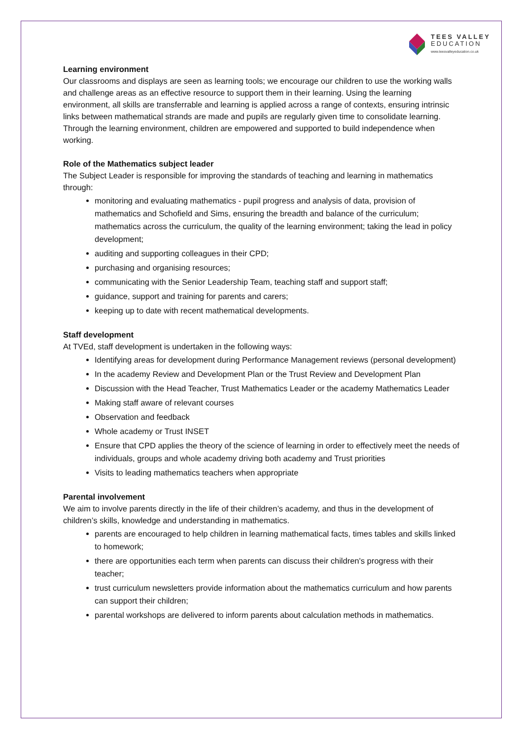TEES VALLEY
EDUCATION
www.teesvalleyeducation.co.uk
Learning environment
Our classrooms and displays are seen as learning tools; we encourage our children to use the working walls and challenge areas as an effective resource to support them in their learning. Using the learning environment, all skills are transferrable and learning is applied across a range of contexts, ensuring intrinsic links between mathematical strands are made and pupils are regularly given time to consolidate learning. Through the learning environment, children are empowered and supported to build independence when working.
Role of the Mathematics subject leader
The Subject Leader is responsible for improving the standards of teaching and learning in mathematics through:
monitoring and evaluating mathematics - pupil progress and analysis of data, provision of mathematics and Schofield and Sims, ensuring the breadth and balance of the curriculum; mathematics across the curriculum, the quality of the learning environment; taking the lead in policy development;
auditing and supporting colleagues in their CPD;
purchasing and organising resources;
communicating with the Senior Leadership Team, teaching staff and support staff;
guidance, support and training for parents and carers;
keeping up to date with recent mathematical developments.
Staff development
At TVEd, staff development is undertaken in the following ways:
Identifying areas for development during Performance Management reviews (personal development)
In the academy Review and Development Plan or the Trust Review and Development Plan
Discussion with the Head Teacher, Trust Mathematics Leader or the academy Mathematics Leader
Making staff aware of relevant courses
Observation and feedback
Whole academy or Trust INSET
Ensure that CPD applies the theory of the science of learning in order to effectively meet the needs of individuals, groups and whole academy driving both academy and Trust priorities
Visits to leading mathematics teachers when appropriate
Parental involvement
We aim to involve parents directly in the life of their children’s academy, and thus in the development of children’s skills, knowledge and understanding in mathematics.
parents are encouraged to help children in learning mathematical facts, times tables and skills linked to homework;
there are opportunities each term when parents can discuss their children's progress with their teacher;
trust curriculum newsletters provide information about the mathematics curriculum and how parents can support their children;
parental workshops are delivered to inform parents about calculation methods in mathematics.